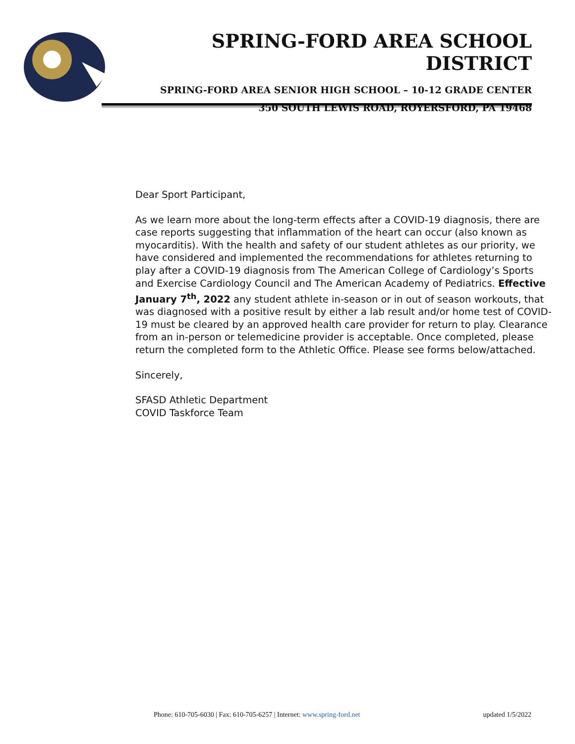SPRING-FORD AREA SCHOOL DISTRICT
SPRING-FORD AREA SENIOR HIGH SCHOOL – 10-12 GRADE CENTER
350 SOUTH LEWIS ROAD, ROYERSFORD, PA 19468
Dear Sport Participant,
As we learn more about the long-term effects after a COVID-19 diagnosis, there are case reports suggesting that inflammation of the heart can occur (also known as myocarditis). With the health and safety of our student athletes as our priority, we have considered and implemented the recommendations for athletes returning to play after a COVID-19 diagnosis from The American College of Cardiology’s Sports and Exercise Cardiology Council and The American Academy of Pediatrics. Effective January 7<sup>th</sup>, 2022 any student athlete in-season or in out of season workouts, that was diagnosed with a positive result by either a lab result and/or home test of COVID-19 must be cleared by an approved health care provider for return to play. Clearance from an in-person or telemedicine provider is acceptable. Once completed, please return the completed form to the Athletic Office. Please see forms below/attached.
Sincerely,
SFASD Athletic Department
COVID Taskforce Team
Phone: 610-705-6030 | Fax: 610-705-6257 | Internet: www.spring-ford.net updated 1/5/2022